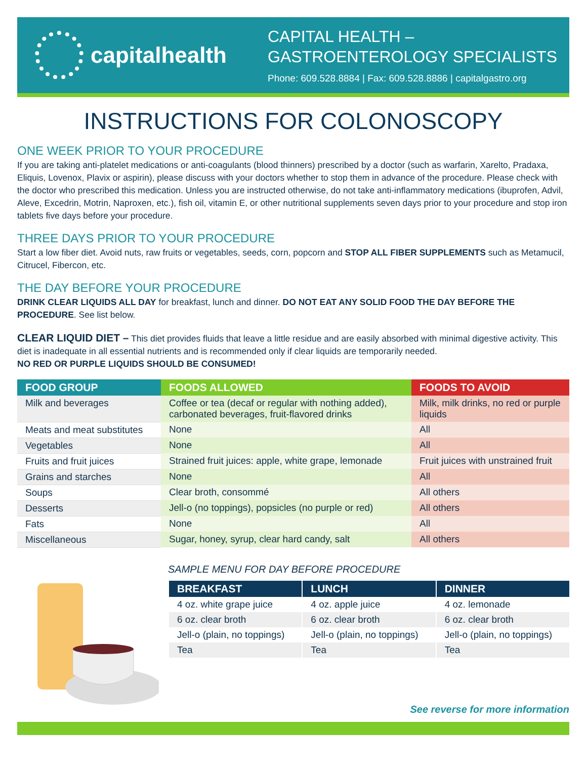capitalhealth
CAPITAL HEALTH –
GASTROENTEROLOGY SPECIALISTS
Phone: 609.528.8884 | Fax: 609.528.8886 | capitalgastro.org
INSTRUCTIONS FOR COLONOSCOPY
ONE WEEK PRIOR TO YOUR PROCEDURE
If you are taking anti-platelet medications or anti-coagulants (blood thinners) prescribed by a doctor (such as warfarin, Xarelto, Pradaxa, Eliquis, Lovenox, Plavix or aspirin), please discuss with your doctors whether to stop them in advance of the procedure. Please check with the doctor who prescribed this medication. Unless you are instructed otherwise, do not take anti-inflammatory medications (ibuprofen, Advil, Aleve, Excedrin, Motrin, Naproxen, etc.), fish oil, vitamin E, or other nutritional supplements seven days prior to your procedure and stop iron tablets five days before your procedure.
THREE DAYS PRIOR TO YOUR PROCEDURE
Start a low fiber diet. Avoid nuts, raw fruits or vegetables, seeds, corn, popcorn and STOP ALL FIBER SUPPLEMENTS such as Metamucil, Citrucel, Fibercon, etc.
THE DAY BEFORE YOUR PROCEDURE
DRINK CLEAR LIQUIDS ALL DAY for breakfast, lunch and dinner. DO NOT EAT ANY SOLID FOOD THE DAY BEFORE THE PROCEDURE. See list below.
CLEAR LIQUID DIET – This diet provides fluids that leave a little residue and are easily absorbed with minimal digestive activity. This diet is inadequate in all essential nutrients and is recommended only if clear liquids are temporarily needed.
NO RED OR PURPLE LIQUIDS SHOULD BE CONSUMED!
| FOOD GROUP | FOODS ALLOWED | FOODS TO AVOID |
| --- | --- | --- |
| Milk and beverages | Coffee or tea (decaf or regular with nothing added), carbonated beverages, fruit-flavored drinks | Milk, milk drinks, no red or purple liquids |
| Meats and meat substitutes | None | All |
| Vegetables | None | All |
| Fruits and fruit juices | Strained fruit juices: apple, white grape, lemonade | Fruit juices with unstrained fruit |
| Grains and starches | None | All |
| Soups | Clear broth, consommé | All others |
| Desserts | Jell-o (no toppings), popsicles (no purple or red) | All others |
| Fats | None | All |
| Miscellaneous | Sugar, honey, syrup, clear hard candy, salt | All others |
SAMPLE MENU FOR DAY BEFORE PROCEDURE
| BREAKFAST | LUNCH | DINNER |
| --- | --- | --- |
| 4 oz. white grape juice | 4 oz. apple juice | 4 oz. lemonade |
| 6 oz. clear broth | 6 oz. clear broth | 6 oz. clear broth |
| Jell-o (plain, no toppings) | Jell-o (plain, no toppings) | Jell-o (plain, no toppings) |
| Tea | Tea | Tea |
See reverse for more information